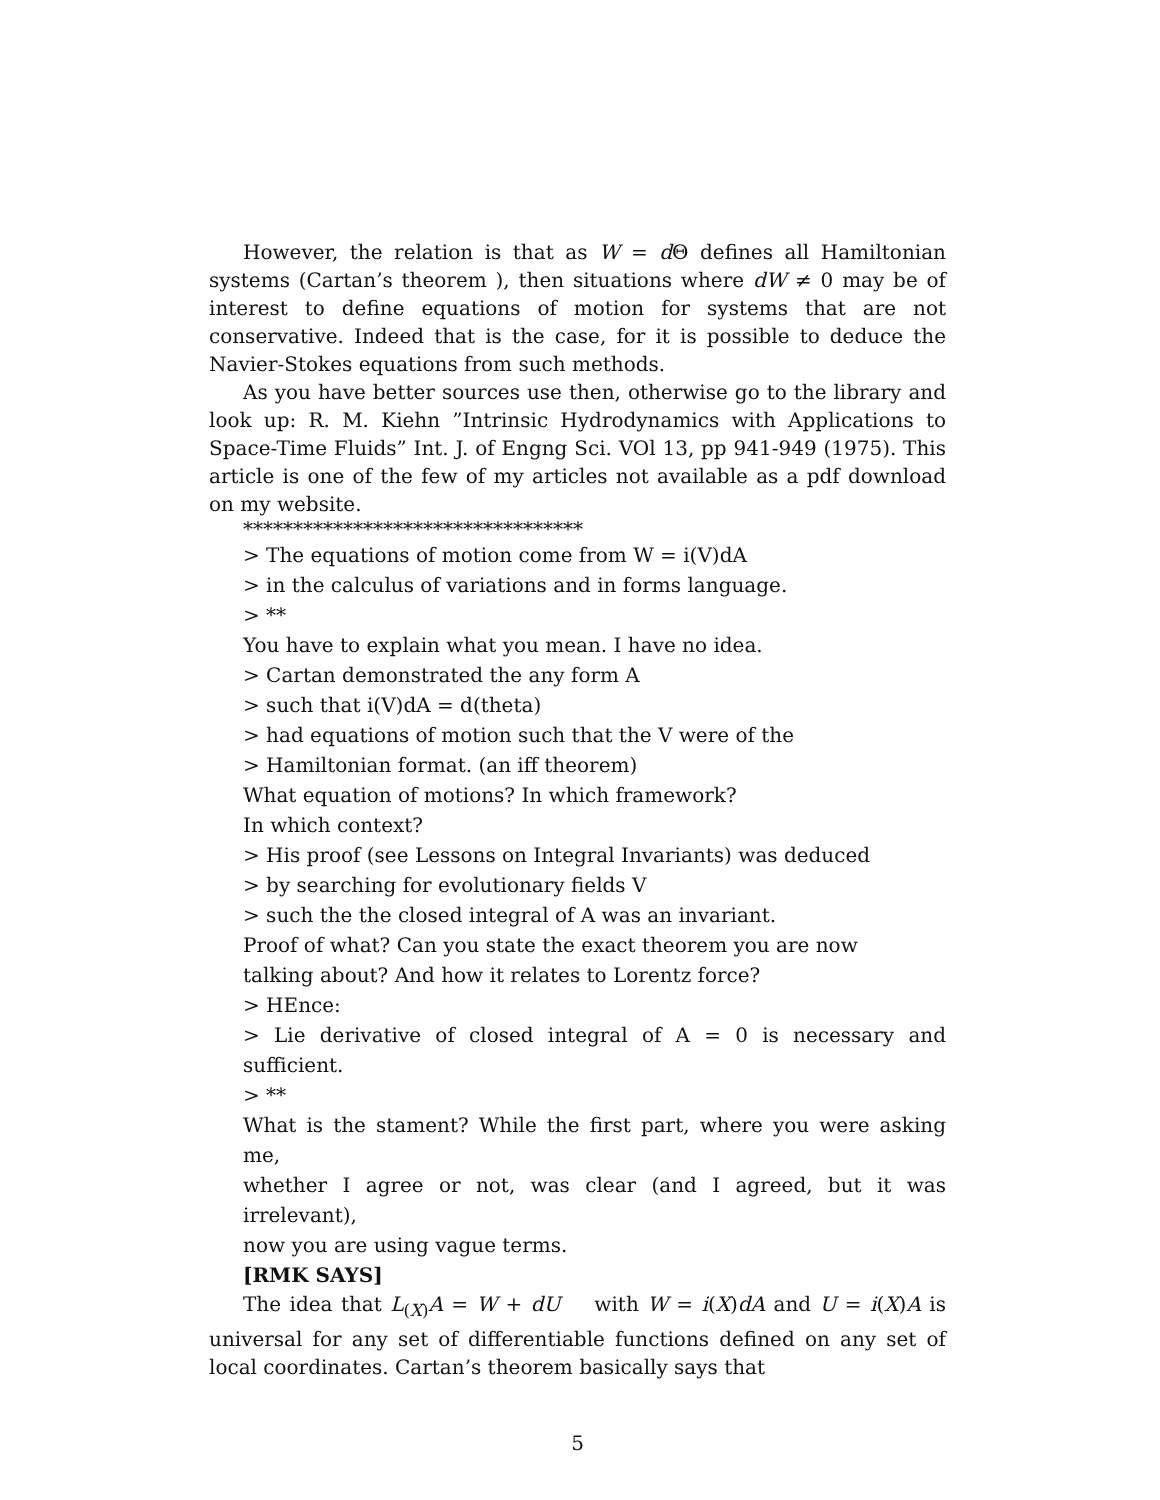However, the relation is that as W = d Θ defines all Hamiltonian systems (Cartan’s theorem ), then situations where dW ≠ 0 may be of interest to define equations of motion for systems that are not conservative. Indeed that is the case, for it is possible to deduce the Navier-Stokes equations from such methods.
As you have better sources use then, otherwise go to the library and look up: R. M. Kiehn ”Intrinsic Hydrodynamics with Applications to Space-Time Fluids” Int. J. of Engng Sci. VOl 13, pp 941-949 (1975). This article is one of the few of my articles not available as a pdf download on my website.
**********************************
> The equations of motion come from W = i(V)dA
> in the calculus of variations and in forms language.
> **
You have to explain what you mean. I have no idea.
> Cartan demonstrated the any form A
> such that i(V)dA = d(theta)
> had equations of motion such that the V were of the
> Hamiltonian format. (an iff theorem)
What equation of motions? In which framework?
In which context?
> His proof (see Lessons on Integral Invariants) was deduced
> by searching for evolutionary fields V
> such the the closed integral of A was an invariant.
Proof of what? Can you state the exact theorem you are now
talking about? And how it relates to Lorentz force?
> HEnce:
> Lie derivative of closed integral of A = 0 is necessary and sufficient.
> **
What is the stament? While the first part, where you were asking me,
whether I agree or not, was clear (and I agreed, but it was irrelevant),
now you are using vague terms.
[RMK SAYS]
The idea that L<sub>(X)</sub>A = W + dU with W = i(X)dA and U = i(X)A is universal for any set of differentiable functions defined on any set of local coordinates. Cartan’s theorem basically says that
5